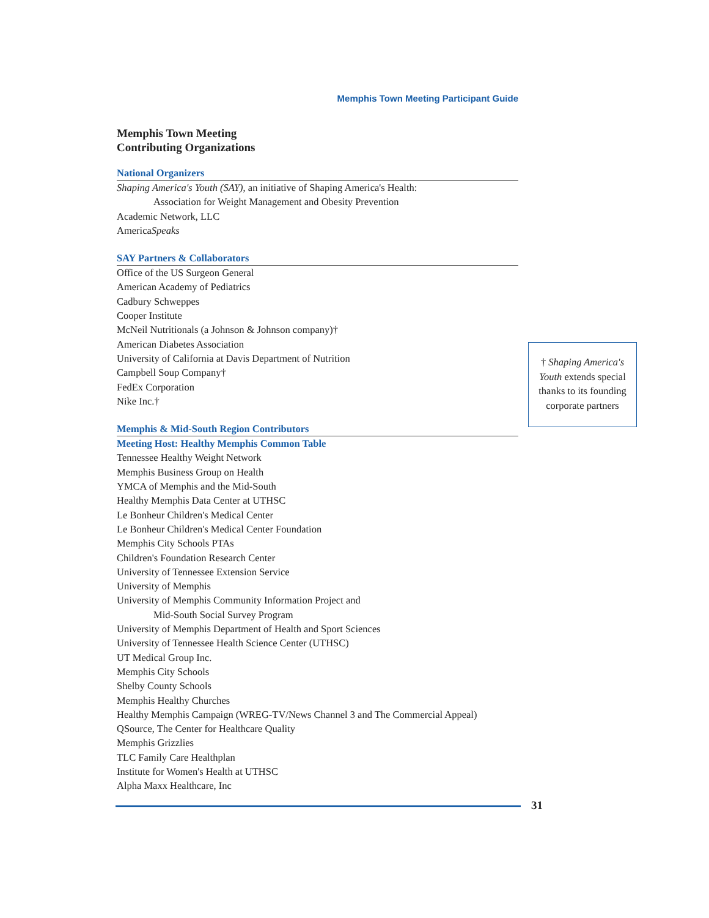Memphis Town Meeting Participant Guide
Memphis Town Meeting
Contributing Organizations
National Organizers
Shaping America's Youth (SAY), an initiative of Shaping America's Health:
Association for Weight Management and Obesity Prevention
Academic Network, LLC
AmericaSpeaks
SAY Partners & Collaborators
Office of the US Surgeon General
American Academy of Pediatrics
Cadbury Schweppes
Cooper Institute
McNeil Nutritionals (a Johnson & Johnson company)†
American Diabetes Association
University of California at Davis Department of Nutrition
Campbell Soup Company†
FedEx Corporation
Nike Inc.†
Memphis & Mid-South Region Contributors
Meeting Host: Healthy Memphis Common Table
Tennessee Healthy Weight Network
Memphis Business Group on Health
YMCA of Memphis and the Mid-South
Healthy Memphis Data Center at UTHSC
Le Bonheur Children's Medical Center
Le Bonheur Children's Medical Center Foundation
Memphis City Schools PTAs
Children's Foundation Research Center
University of Tennessee Extension Service
University of Memphis
University of Memphis Community Information Project and
Mid-South Social Survey Program
University of Memphis Department of Health and Sport Sciences
University of Tennessee Health Science Center (UTHSC)
UT Medical Group Inc.
Memphis City Schools
Shelby County Schools
Memphis Healthy Churches
Healthy Memphis Campaign (WREG-TV/News Channel 3 and The Commercial Appeal)
QSource, The Center for Healthcare Quality
Memphis Grizzlies
TLC Family Care Healthplan
Institute for Women's Health at UTHSC
Alpha Maxx Healthcare, Inc
† Shaping America's Youth extends special thanks to its founding corporate partners
31